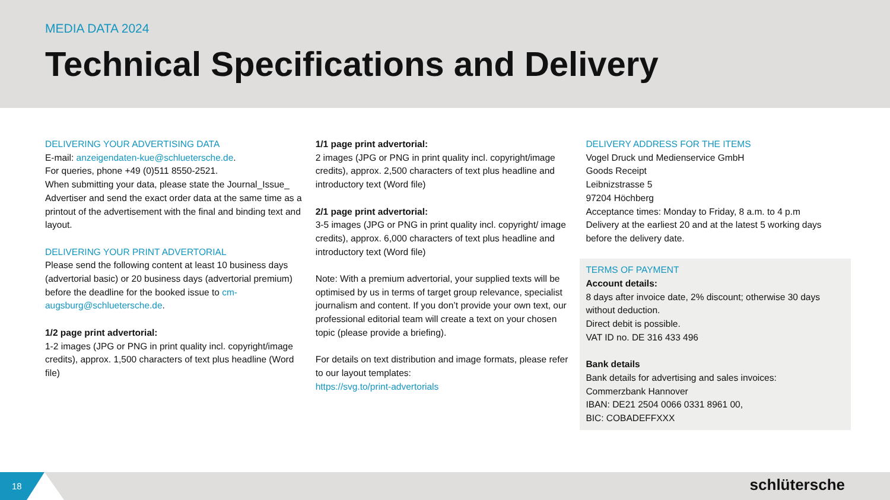MEDIA DATA 2024
Technical Specifications and Delivery
DELIVERING YOUR ADVERTISING DATA
E-mail: anzeigendaten-kue@schluetersche.de.
For queries, phone +49 (0)511 8550-2521.
When submitting your data, please state the Journal_Issue_ Advertiser and send the exact order data at the same time as a printout of the advertisement with the final and binding text and layout.
DELIVERING YOUR PRINT ADVERTORIAL
Please send the following content at least 10 business days (advertorial basic) or 20 business days (advertorial premium) before the deadline for the booked issue to cm-augsburg@schluetersche.de.
1/2 page print advertorial:
1-2 images (JPG or PNG in print quality incl. copyright/image credits), approx. 1,500 characters of text plus headline (Word file)
1/1 page print advertorial:
2 images (JPG or PNG in print quality incl. copyright/image credits), approx. 2,500 characters of text plus headline and introductory text (Word file)
2/1 page print advertorial:
3-5 images (JPG or PNG in print quality incl. copyright/ image credits), approx. 6,000 characters of text plus headline and introductory text (Word file)
Note: With a premium advertorial, your supplied texts will be optimised by us in terms of target group relevance, specialist journalism and content. If you don’t provide your own text, our professional editorial team will create a text on your chosen topic (please provide a briefing).
For details on text distribution and image formats, please refer to our layout templates:
https://svg.to/print-advertorials
DELIVERY ADDRESS FOR THE ITEMS
Vogel Druck und Medienservice GmbH
Goods Receipt
Leibnizstrasse 5
97204 Höchberg
Acceptance times: Monday to Friday, 8 a.m. to 4 p.m
Delivery at the earliest 20 and at the latest 5 working days before the delivery date.
TERMS OF PAYMENT
Account details:
8 days after invoice date, 2% discount; otherwise 30 days without deduction.
Direct debit is possible.
VAT ID no. DE 316 433 496
Bank details
Bank details for advertising and sales invoices:
Commerzbank Hannover
IBAN: DE21 2504 0066 0331 8961 00,
BIC: COBADEFFXXX
18
schlütersche